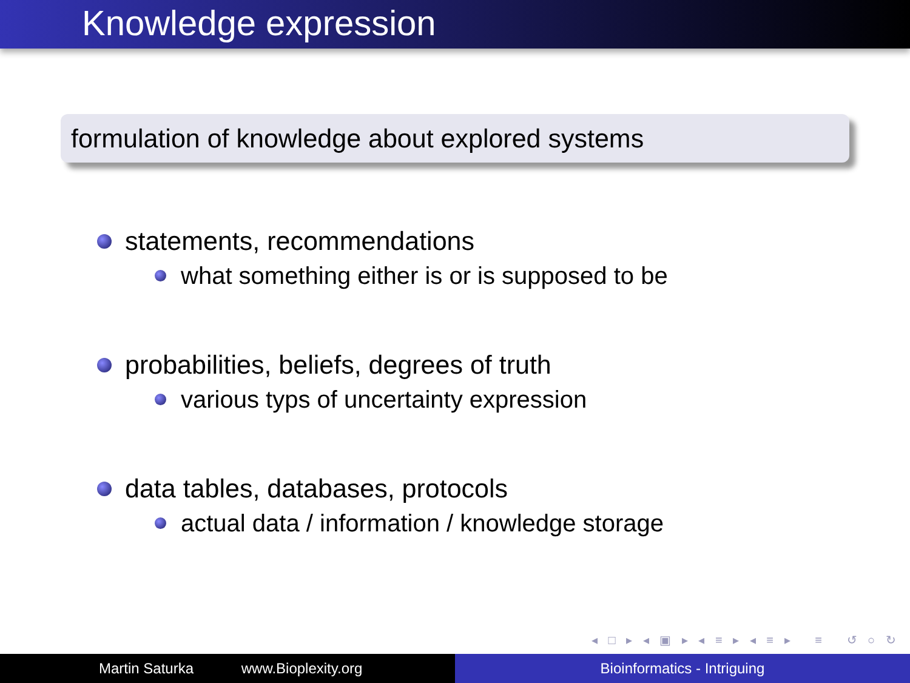Knowledge expression
formulation of knowledge about explored systems
statements, recommendations
what something either is or is supposed to be
probabilities, beliefs, degrees of truth
various typs of uncertainty expression
data tables, databases, protocols
actual data / information / knowledge storage
◂ □ ▸ ◂ ▣ ▸ ◂ ≡ ▸ ◂ ≡ ▸ ≡ ↺ ○ ↻
Martin Saturka www.Bioplexity.org Bioinformatics - Intriguing